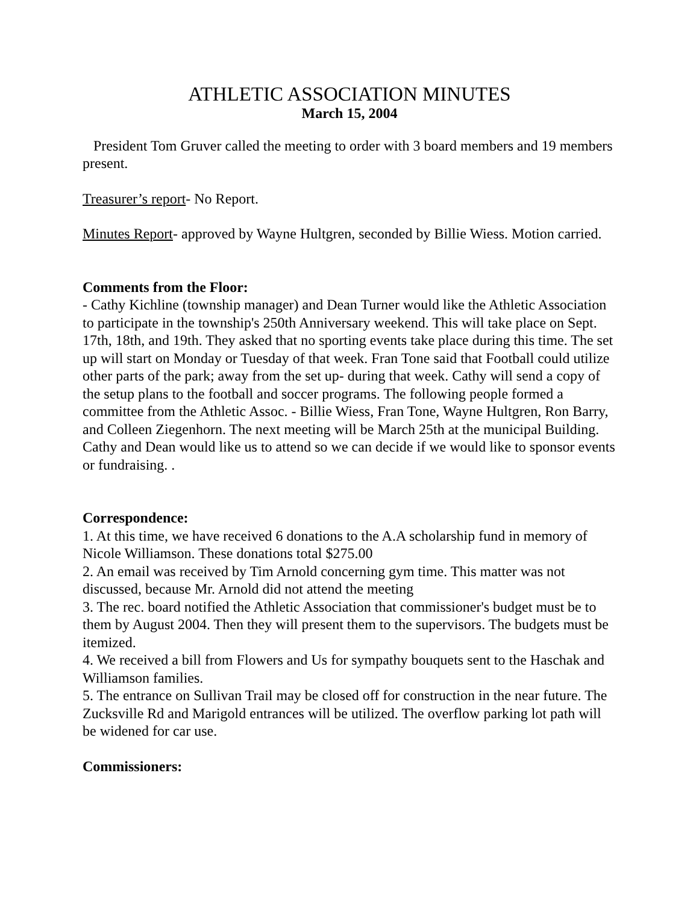ATHLETIC ASSOCIATION MINUTES
March 15, 2004
President Tom Gruver called the meeting to order with 3 board members and 19 members present.
Treasurer’s report- No Report.
Minutes Report- approved by Wayne Hultgren, seconded by Billie Wiess. Motion carried.
Comments from the Floor:
- Cathy Kichline (township manager) and Dean Turner would like the Athletic Association to participate in the township's 250th Anniversary weekend. This will take place on Sept. 17th, 18th, and 19th. They asked that no sporting events take place during this time. The set up will start on Monday or Tuesday of that week. Fran Tone said that Football could utilize other parts of the park; away from the set up- during that week. Cathy will send a copy of the setup plans to the football and soccer programs. The following people formed a committee from the Athletic Assoc. - Billie Wiess, Fran Tone, Wayne Hultgren, Ron Barry, and Colleen Ziegenhorn. The next meeting will be March 25th at the municipal Building. Cathy and Dean would like us to attend so we can decide if we would like to sponsor events or fundraising. .
Correspondence:
1. At this time, we have received 6 donations to the A.A scholarship fund in memory of Nicole Williamson. These donations total $275.00
2. An email was received by Tim Arnold concerning gym time. This matter was not discussed, because Mr. Arnold did not attend the meeting
3. The rec. board notified the Athletic Association that commissioner's budget must be to them by August 2004. Then they will present them to the supervisors. The budgets must be itemized.
4. We received a bill from Flowers and Us for sympathy bouquets sent to the Haschak and Williamson families.
5. The entrance on Sullivan Trail may be closed off for construction in the near future. The Zucksville Rd and Marigold entrances will be utilized. The overflow parking lot path will be widened for car use.
Commissioners: